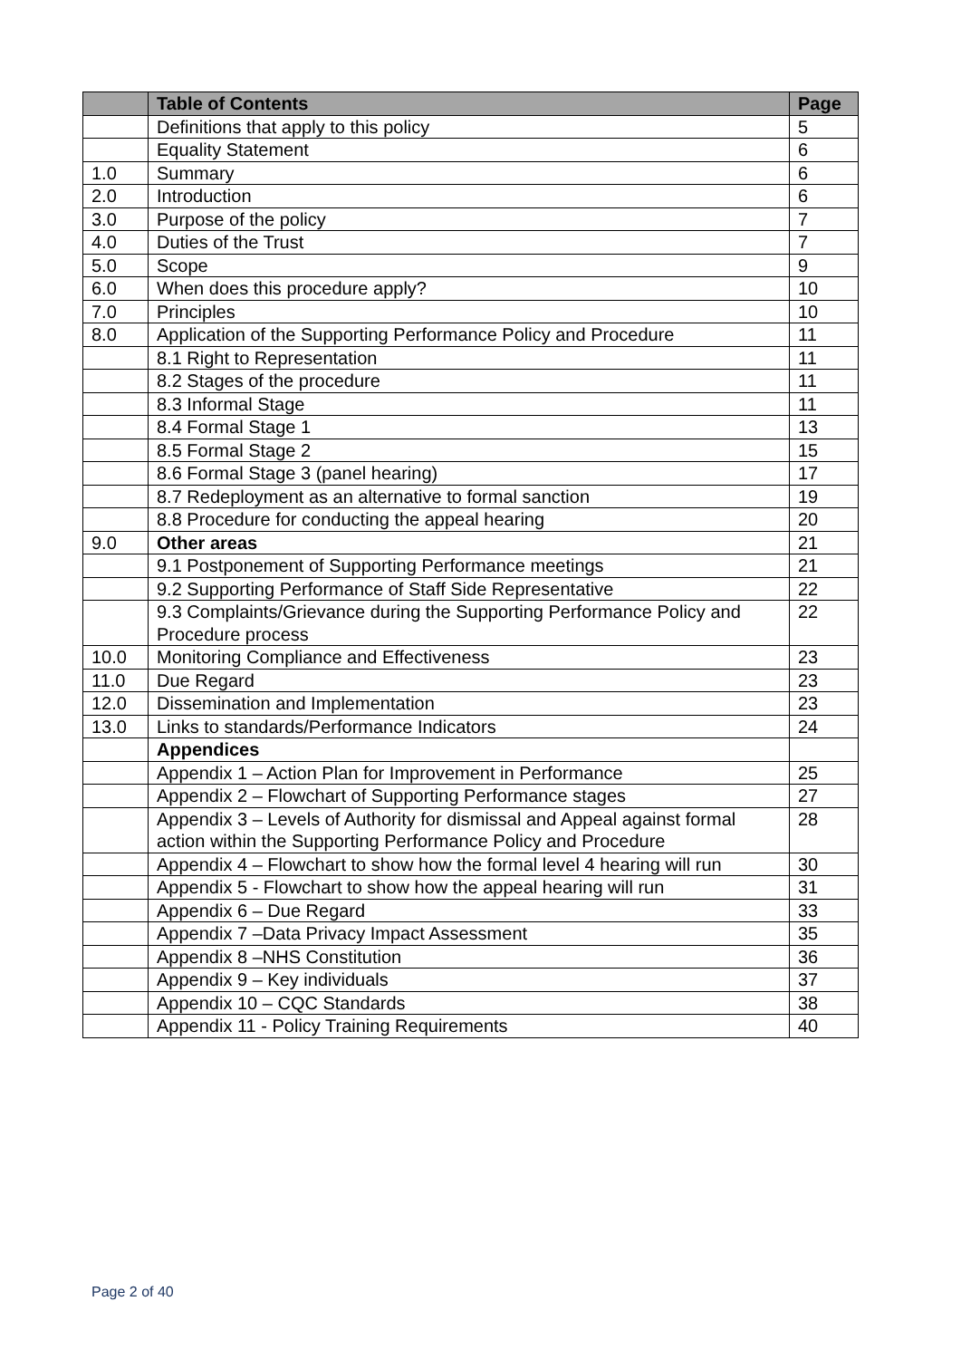| | Table of Contents | Page |
| --- | --- | --- |
| | Definitions that apply to this policy | 5 |
| | Equality Statement | 6 |
| 1.0 | Summary | 6 |
| 2.0 | Introduction | 6 |
| 3.0 | Purpose of the policy | 7 |
| 4.0 | Duties of the Trust | 7 |
| 5.0 | Scope | 9 |
| 6.0 | When does this procedure apply? | 10 |
| 7.0 | Principles | 10 |
| 8.0 | Application of the Supporting Performance Policy and Procedure | 11 |
| | 8.1 Right to Representation | 11 |
| | 8.2 Stages of the procedure | 11 |
| | 8.3 Informal Stage | 11 |
| | 8.4 Formal Stage 1 | 13 |
| | 8.5 Formal Stage 2 | 15 |
| | 8.6 Formal Stage 3 (panel hearing) | 17 |
| | 8.7 Redeployment as an alternative to formal sanction | 19 |
| | 8.8 Procedure for conducting the appeal hearing | 20 |
| 9.0 | Other areas | 21 |
| | 9.1 Postponement of Supporting Performance meetings | 21 |
| | 9.2 Supporting Performance of Staff Side Representative | 22 |
| | 9.3 Complaints/Grievance during the Supporting Performance Policy and Procedure process | 22 |
| 10.0 | Monitoring Compliance and Effectiveness | 23 |
| 11.0 | Due Regard | 23 |
| 12.0 | Dissemination and Implementation | 23 |
| 13.0 | Links to standards/Performance Indicators | 24 |
| | Appendices | |
| | Appendix 1 – Action Plan for Improvement in Performance | 25 |
| | Appendix 2 – Flowchart of Supporting Performance stages | 27 |
| | Appendix 3 – Levels of Authority for dismissal and Appeal against formal action within the Supporting Performance Policy and Procedure | 28 |
| | Appendix 4 – Flowchart to show how the formal level 4 hearing will run | 30 |
| | Appendix 5 - Flowchart to show how the appeal hearing will run | 31 |
| | Appendix 6 – Due Regard | 33 |
| | Appendix 7 –Data Privacy Impact Assessment | 35 |
| | Appendix 8 –NHS Constitution | 36 |
| | Appendix 9 – Key individuals | 37 |
| | Appendix 10 – CQC Standards | 38 |
| | Appendix 11 - Policy Training Requirements | 40 |
Page 2 of 40